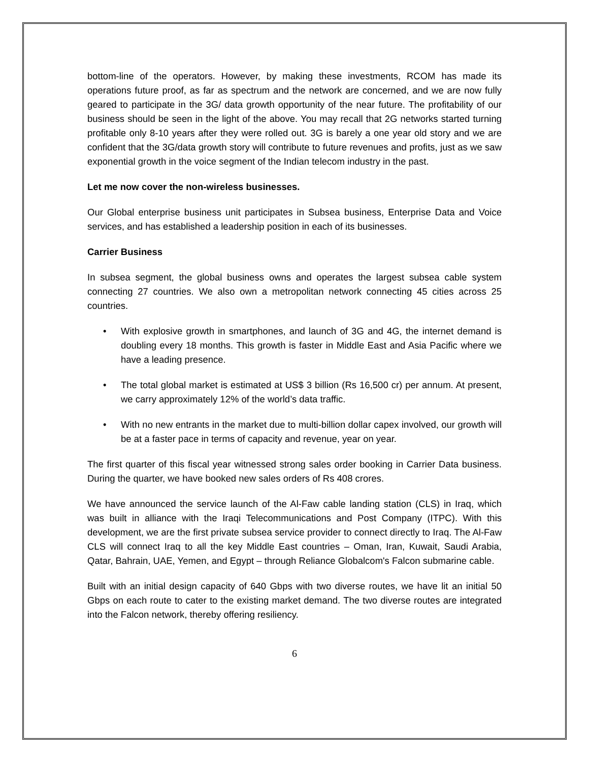bottom-line of the operators. However, by making these investments, RCOM has made its operations future proof, as far as spectrum and the network are concerned, and we are now fully geared to participate in the 3G/ data growth opportunity of the near future. The profitability of our business should be seen in the light of the above. You may recall that 2G networks started turning profitable only 8-10 years after they were rolled out. 3G is barely a one year old story and we are confident that the 3G/data growth story will contribute to future revenues and profits, just as we saw exponential growth in the voice segment of the Indian telecom industry in the past.
Let me now cover the non-wireless businesses.
Our Global enterprise business unit participates in Subsea business, Enterprise Data and Voice services, and has established a leadership position in each of its businesses.
Carrier Business
In subsea segment, the global business owns and operates the largest subsea cable system connecting 27 countries. We also own a metropolitan network connecting 45 cities across 25 countries.
• With explosive growth in smartphones, and launch of 3G and 4G, the internet demand is doubling every 18 months. This growth is faster in Middle East and Asia Pacific where we have a leading presence.
• The total global market is estimated at US$ 3 billion (Rs 16,500 cr) per annum. At present, we carry approximately 12% of the world’s data traffic.
• With no new entrants in the market due to multi-billion dollar capex involved, our growth will be at a faster pace in terms of capacity and revenue, year on year.
The first quarter of this fiscal year witnessed strong sales order booking in Carrier Data business. During the quarter, we have booked new sales orders of Rs 408 crores.
We have announced the service launch of the Al-Faw cable landing station (CLS) in Iraq, which was built in alliance with the Iraqi Telecommunications and Post Company (ITPC). With this development, we are the first private subsea service provider to connect directly to Iraq. The Al-Faw CLS will connect Iraq to all the key Middle East countries – Oman, Iran, Kuwait, Saudi Arabia, Qatar, Bahrain, UAE, Yemen, and Egypt – through Reliance Globalcom's Falcon submarine cable.
Built with an initial design capacity of 640 Gbps with two diverse routes, we have lit an initial 50 Gbps on each route to cater to the existing market demand. The two diverse routes are integrated into the Falcon network, thereby offering resiliency.
6